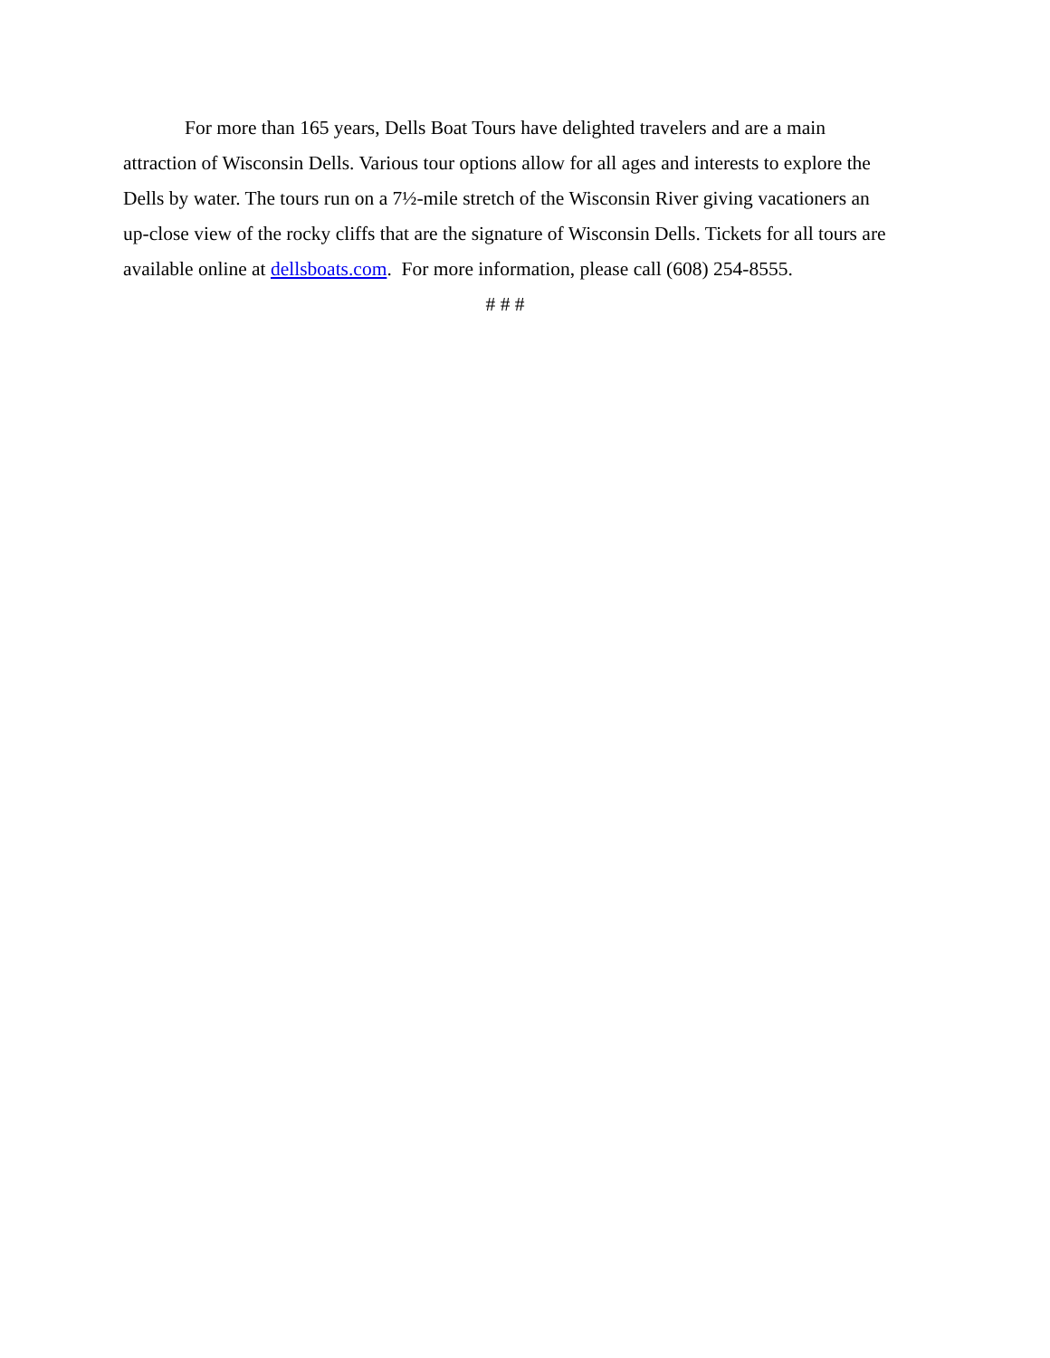For more than 165 years, Dells Boat Tours have delighted travelers and are a main attraction of Wisconsin Dells. Various tour options allow for all ages and interests to explore the Dells by water. The tours run on a 7½-mile stretch of the Wisconsin River giving vacationers an up-close view of the rocky cliffs that are the signature of Wisconsin Dells. Tickets for all tours are available online at dellsboats.com. For more information, please call (608) 254-8555.
# # #